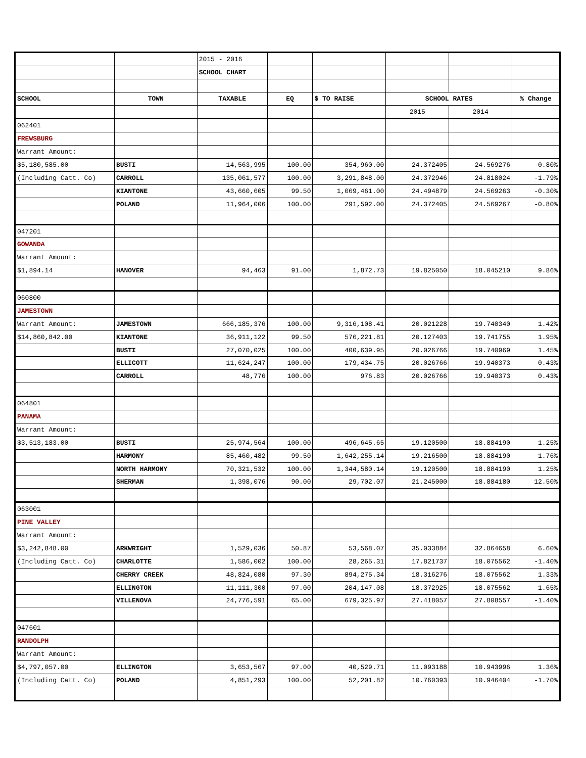| | | 2015 - 2016 | | | | | |
| | | SCHOOL CHART | | | | | |
| SCHOOL | TOWN | TAXABLE | EQ | $ TO RAISE | SCHOOL RATES | | % Change |
| | | | | | 2015 | 2014 | |
| 062401 | | | | | | | |
| FREWSBURG | | | | | | | |
| Warrant Amount: | | | | | | | |
| $5,180,585.00 | BUSTI | 14,563,995 | 100.00 | 354,960.00 | 24.372405 | 24.569276 | -0.80% |
| (Including Catt. Co) | CARROLL | 135,061,577 | 100.00 | 3,291,848.00 | 24.372946 | 24.818024 | -1.79% |
| | KIANTONE | 43,660,605 | 99.50 | 1,069,461.00 | 24.494879 | 24.569263 | -0.30% |
| | POLAND | 11,964,006 | 100.00 | 291,592.00 | 24.372405 | 24.569267 | -0.80% |
| 047201 | | | | | | | |
| GOWANDA | | | | | | | |
| Warrant Amount: | | | | | | | |
| $1,894.14 | HANOVER | 94,463 | 91.00 | 1,872.73 | 19.825050 | 18.045210 | 9.86% |
| 060800 | | | | | | | |
| JAMESTOWN | | | | | | | |
| Warrant Amount: | JAMESTOWN | 666,185,376 | 100.00 | 9,316,108.41 | 20.021228 | 19.740340 | 1.42% |
| $14,860,842.00 | KIANTONE | 36,911,122 | 99.50 | 576,221.81 | 20.127403 | 19.741755 | 1.95% |
| | BUSTI | 27,070,025 | 100.00 | 400,639.95 | 20.026766 | 19.740969 | 1.45% |
| | ELLICOTT | 11,624,247 | 100.00 | 179,434.75 | 20.026766 | 19.940373 | 0.43% |
| | CARROLL | 48,776 | 100.00 | 976.83 | 20.026766 | 19.940373 | 0.43% |
| 064801 | | | | | | | |
| PANAMA | | | | | | | |
| Warrant Amount: | | | | | | | |
| $3,513,183.00 | BUSTI | 25,974,564 | 100.00 | 496,645.65 | 19.120500 | 18.884190 | 1.25% |
| | HARMONY | 85,460,482 | 99.50 | 1,642,255.14 | 19.216500 | 18.884190 | 1.76% |
| | NORTH HARMONY | 70,321,532 | 100.00 | 1,344,580.14 | 19.120500 | 18.884190 | 1.25% |
| | SHERMAN | 1,398,076 | 90.00 | 29,702.07 | 21.245000 | 18.884180 | 12.50% |
| 063001 | | | | | | | |
| PINE VALLEY | | | | | | | |
| Warrant Amount: | | | | | | | |
| $3,242,848.00 | ARKWRIGHT | 1,529,036 | 50.87 | 53,568.07 | 35.033884 | 32.864658 | 6.60% |
| (Including Catt. Co) | CHARLOTTE | 1,586,002 | 100.00 | 28,265.31 | 17.821737 | 18.075562 | -1.40% |
| | CHERRY CREEK | 48,824,080 | 97.30 | 894,275.34 | 18.316276 | 18.075562 | 1.33% |
| | ELLINGTON | 11,111,300 | 97.00 | 204,147.08 | 18.372925 | 18.075562 | 1.65% |
| | VILLENOVA | 24,776,591 | 65.00 | 679,325.97 | 27.418057 | 27.808557 | -1.40% |
| 047601 | | | | | | | |
| RANDOLPH | | | | | | | |
| Warrant Amount: | | | | | | | |
| $4,797,057.00 | ELLINGTON | 3,653,567 | 97.00 | 40,529.71 | 11.093188 | 10.943996 | 1.36% |
| (Including Catt. Co) | POLAND | 4,851,293 | 100.00 | 52,201.82 | 10.760393 | 10.946404 | -1.70% |